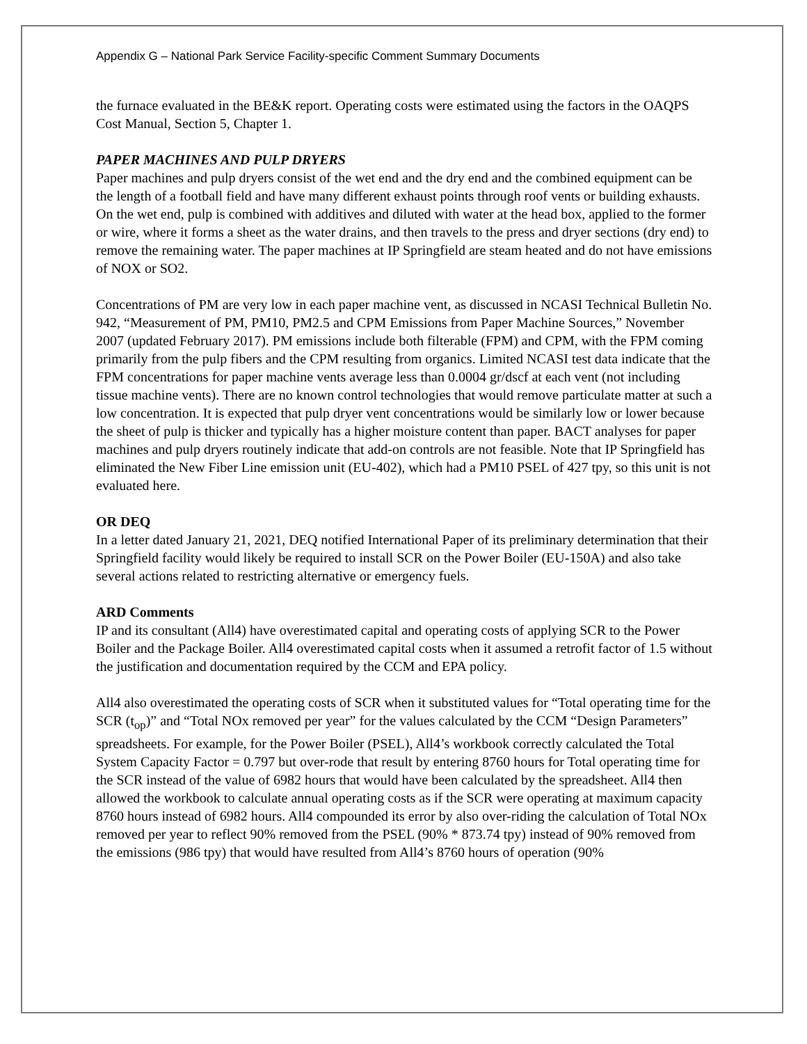Appendix G – National Park Service Facility-specific Comment Summary Documents
the furnace evaluated in the BE&K report. Operating costs were estimated using the factors in the OAQPS Cost Manual, Section 5, Chapter 1.
PAPER MACHINES AND PULP DRYERS
Paper machines and pulp dryers consist of the wet end and the dry end and the combined equipment can be the length of a football field and have many different exhaust points through roof vents or building exhausts. On the wet end, pulp is combined with additives and diluted with water at the head box, applied to the former or wire, where it forms a sheet as the water drains, and then travels to the press and dryer sections (dry end) to remove the remaining water. The paper machines at IP Springfield are steam heated and do not have emissions of NOX or SO2.
Concentrations of PM are very low in each paper machine vent, as discussed in NCASI Technical Bulletin No. 942, “Measurement of PM, PM10, PM2.5 and CPM Emissions from Paper Machine Sources,” November 2007 (updated February 2017). PM emissions include both filterable (FPM) and CPM, with the FPM coming primarily from the pulp fibers and the CPM resulting from organics. Limited NCASI test data indicate that the FPM concentrations for paper machine vents average less than 0.0004 gr/dscf at each vent (not including tissue machine vents). There are no known control technologies that would remove particulate matter at such a low concentration. It is expected that pulp dryer vent concentrations would be similarly low or lower because the sheet of pulp is thicker and typically has a higher moisture content than paper. BACT analyses for paper machines and pulp dryers routinely indicate that add-on controls are not feasible. Note that IP Springfield has eliminated the New Fiber Line emission unit (EU-402), which had a PM10 PSEL of 427 tpy, so this unit is not evaluated here.
OR DEQ
In a letter dated January 21, 2021, DEQ notified International Paper of its preliminary determination that their Springfield facility would likely be required to install SCR on the Power Boiler (EU-150A) and also take several actions related to restricting alternative or emergency fuels.
ARD Comments
IP and its consultant (All4) have overestimated capital and operating costs of applying SCR to the Power Boiler and the Package Boiler. All4 overestimated capital costs when it assumed a retrofit factor of 1.5 without the justification and documentation required by the CCM and EPA policy.
All4 also overestimated the operating costs of SCR when it substituted values for “Total operating time for the SCR (t<sub>op</sub>)” and “Total NOx removed per year” for the values calculated by the CCM “Design Parameters” spreadsheets. For example, for the Power Boiler (PSEL), All4’s workbook correctly calculated the Total System Capacity Factor = 0.797 but over-rode that result by entering 8760 hours for Total operating time for the SCR instead of the value of 6982 hours that would have been calculated by the spreadsheet. All4 then allowed the workbook to calculate annual operating costs as if the SCR were operating at maximum capacity 8760 hours instead of 6982 hours. All4 compounded its error by also over-riding the calculation of Total NOx removed per year to reflect 90% removed from the PSEL (90% * 873.74 tpy) instead of 90% removed from the emissions (986 tpy) that would have resulted from All4’s 8760 hours of operation (90%